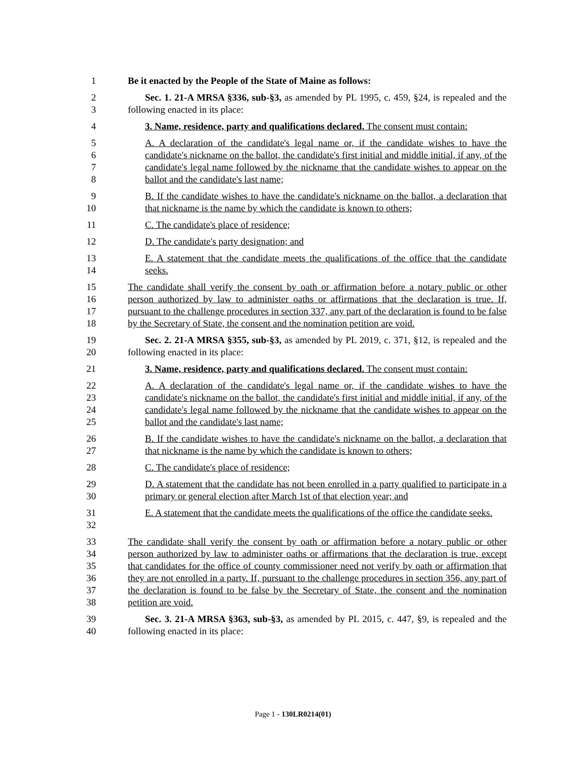1 Be it enacted by the People of the State of Maine as follows:
2
3
Sec. 1. 21-A MRSA §336, sub-§3, as amended by PL 1995, c. 459, §24, is repealed and the following enacted in its place:
4 3. Name, residence, party and qualifications declared. The consent must contain:
5
6
7
8
A. A declaration of the candidate's legal name or, if the candidate wishes to have the candidate's nickname on the ballot, the candidate's first initial and middle initial, if any, of the candidate's legal name followed by the nickname that the candidate wishes to appear on the ballot and the candidate's last name;
9
10
B. If the candidate wishes to have the candidate's nickname on the ballot, a declaration that that nickname is the name by which the candidate is known to others;
11 C. The candidate's place of residence;
12 D. The candidate's party designation; and
13
14
E. A statement that the candidate meets the qualifications of the office that the candidate seeks.
15
16
17
18
The candidate shall verify the consent by oath or affirmation before a notary public or other person authorized by law to administer oaths or affirmations that the declaration is true. If, pursuant to the challenge procedures in section 337, any part of the declaration is found to be false by the Secretary of State, the consent and the nomination petition are void.
19
20
Sec. 2. 21-A MRSA §355, sub-§3, as amended by PL 2019, c. 371, §12, is repealed and the following enacted in its place:
21 3. Name, residence, party and qualifications declared. The consent must contain:
22
23
24
25
A. A declaration of the candidate's legal name or, if the candidate wishes to have the candidate's nickname on the ballot, the candidate's first initial and middle initial, if any, of the candidate's legal name followed by the nickname that the candidate wishes to appear on the ballot and the candidate's last name;
26
27
B. If the candidate wishes to have the candidate's nickname on the ballot, a declaration that that nickname is the name by which the candidate is known to others;
28 C. The candidate's place of residence;
29
30
D. A statement that the candidate has not been enrolled in a party qualified to participate in a primary or general election after March 1st of that election year; and
31
32
E. A statement that the candidate meets the qualifications of the office the candidate seeks.
33
34
35
36
37
38
The candidate shall verify the consent by oath or affirmation before a notary public or other person authorized by law to administer oaths or affirmations that the declaration is true, except that candidates for the office of county commissioner need not verify by oath or affirmation that they are not enrolled in a party. If, pursuant to the challenge procedures in section 356, any part of the declaration is found to be false by the Secretary of State, the consent and the nomination petition are void.
39
40
Sec. 3. 21-A MRSA §363, sub-§3, as amended by PL 2015, c. 447, §9, is repealed and the following enacted in its place:
Page 1 - 130LR0214(01)